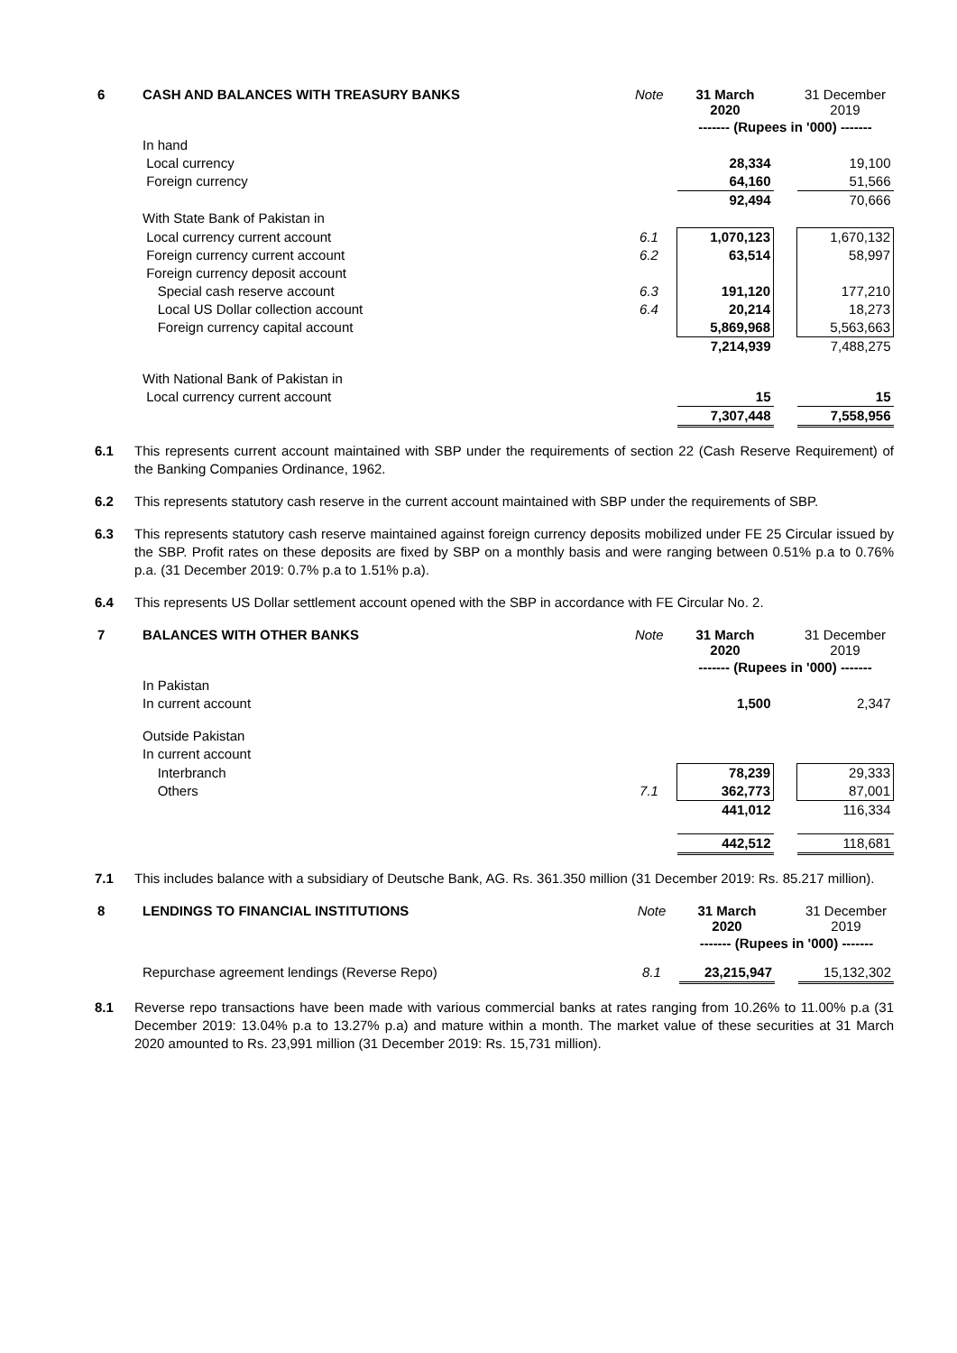| 6 | CASH AND BALANCES WITH TREASURY BANKS | Note | 31 March 2020 | | 31 December 2019 |
| | | | ------- (Rupees in '000) ------- | | |
| | In hand | | | | |
| | Local currency | | 28,334 | | 19,100 |
| | Foreign currency | | 64,160 | | 51,566 |
| | | | 92,494 | | 70,666 |
| | With State Bank of Pakistan in | | | | |
| | Local currency current account | 6.1 | 1,070,123 | | 1,670,132 |
| | Foreign currency current account | 6.2 | 63,514 | | 58,997 |
| | Foreign currency deposit account | | | | |
| | Special cash reserve account | 6.3 | 191,120 | | 177,210 |
| | Local US Dollar collection account | 6.4 | 20,214 | | 18,273 |
| | Foreign currency capital account | | 5,869,968 | | 5,563,663 |
| | | | 7,214,939 | | 7,488,275 |
| | With National Bank of Pakistan in | | | | |
| | Local currency current account | | 15 | | 15 |
| | | | 7,307,448 | | 7,558,956 |
6.1 This represents current account maintained with SBP under the requirements of section 22 (Cash Reserve Requirement) of the Banking Companies Ordinance, 1962.
6.2 This represents statutory cash reserve in the current account maintained with SBP under the requirements of SBP.
6.3 This represents statutory cash reserve maintained against foreign currency deposits mobilized under FE 25 Circular issued by the SBP. Profit rates on these deposits are fixed by SBP on a monthly basis and were ranging between 0.51% p.a to 0.76% p.a. (31 December 2019: 0.7% p.a to 1.51% p.a).
6.4 This represents US Dollar settlement account opened with the SBP in accordance with FE Circular No. 2.
| 7 | BALANCES WITH OTHER BANKS | Note | 31 March 2020 | | 31 December 2019 |
| | | | ------- (Rupees in '000) ------- | | |
| | In Pakistan | | | | |
| | In current account | | 1,500 | | 2,347 |
| | Outside Pakistan | | | | |
| | In current account | | | | |
| | Interbranch | | 78,239 | | 29,333 |
| | Others | 7.1 | 362,773 | | 87,001 |
| | | | 441,012 | | 116,334 |
| | | | 442,512 | | 118,681 |
7.1 This includes balance with a subsidiary of Deutsche Bank, AG. Rs. 361.350 million (31 December 2019: Rs. 85.217 million).
| 8 | LENDINGS TO FINANCIAL INSTITUTIONS | Note | 31 March 2020 | | 31 December 2019 |
| | | | ------- (Rupees in '000) ------- | | |
| | Repurchase agreement lendings (Reverse Repo) | 8.1 | 23,215,947 | | 15,132,302 |
8.1 Reverse repo transactions have been made with various commercial banks at rates ranging from 10.26% to 11.00% p.a (31 December 2019: 13.04% p.a to 13.27% p.a) and mature within a month. The market value of these securities at 31 March 2020 amounted to Rs. 23,991 million (31 December 2019: Rs. 15,731 million).